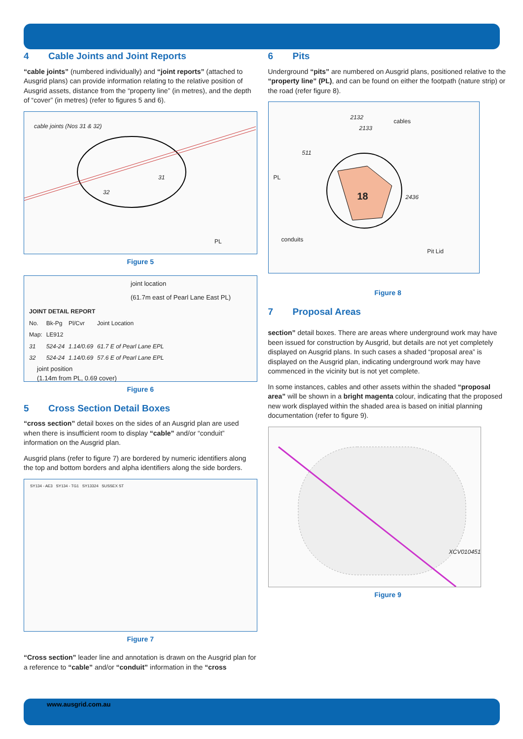4 Cable Joints and Joint Reports
“cable joints” (numbered individually) and “joint reports” (attached to Ausgrid plans) can provide information relating to the relative position of Ausgrid assets, distance from the “property line” (in metres), and the depth of “cover” (in metres) (refer to figures 5 and 6).
cable joints (Nos 31 & 32)
31
32
PL
Figure 5
joint location
(61.7m east of Pearl Lane East PL)
| JOINT DETAIL REPORT | | | |
| --- | --- | --- | --- |
| No. | Bk-Pg | Pl/Cvr | Joint Location |
| Map: | LE912 | | |
| 31 | 524-24 | 1.14/0.69 | 61.7 E of Pearl Lane EPL |
| 32 | 524-24 | 1.14/0.69 | 57.6 E of Pearl Lane EPL |
joint position
(1.14m from PL, 0.69 cover)
Figure 6
5 Cross Section Detail Boxes
“cross section” detail boxes on the sides of an Ausgrid plan are used when there is insufficient room to display “cable” and/or “conduit” information on the Ausgrid plan.
Ausgrid plans (refer to figure 7) are bordered by numeric identifiers along the top and bottom borders and alpha identifiers along the side borders.
SY134 - AE3 SY134 - TG1 SY13324 SUSSEX ST
Figure 7
“Cross section” leader line and annotation is drawn on the Ausgrid plan for a reference to “cable” and/or “conduit” information in the “cross
6 Pits
Underground “pits” are numbered on Ausgrid plans, positioned relative to the “property line” (PL), and can be found on either the footpath (nature strip) or the road (refer figure 8).
2132
2133
cables
511
PL
18 2436
conduits
Pit Lid
Figure 8
7 Proposal Areas
section” detail boxes. There are areas where underground work may have been issued for construction by Ausgrid, but details are not yet completely displayed on Ausgrid plans. In such cases a shaded “proposal area” is displayed on the Ausgrid plan, indicating underground work may have commenced in the vicinity but is not yet complete.
In some instances, cables and other assets within the shaded “proposal area” will be shown in a bright magenta colour, indicating that the proposed new work displayed within the shaded area is based on initial planning documentation (refer to figure 9).
XCV010451
Figure 9
www.ausgrid.com.au